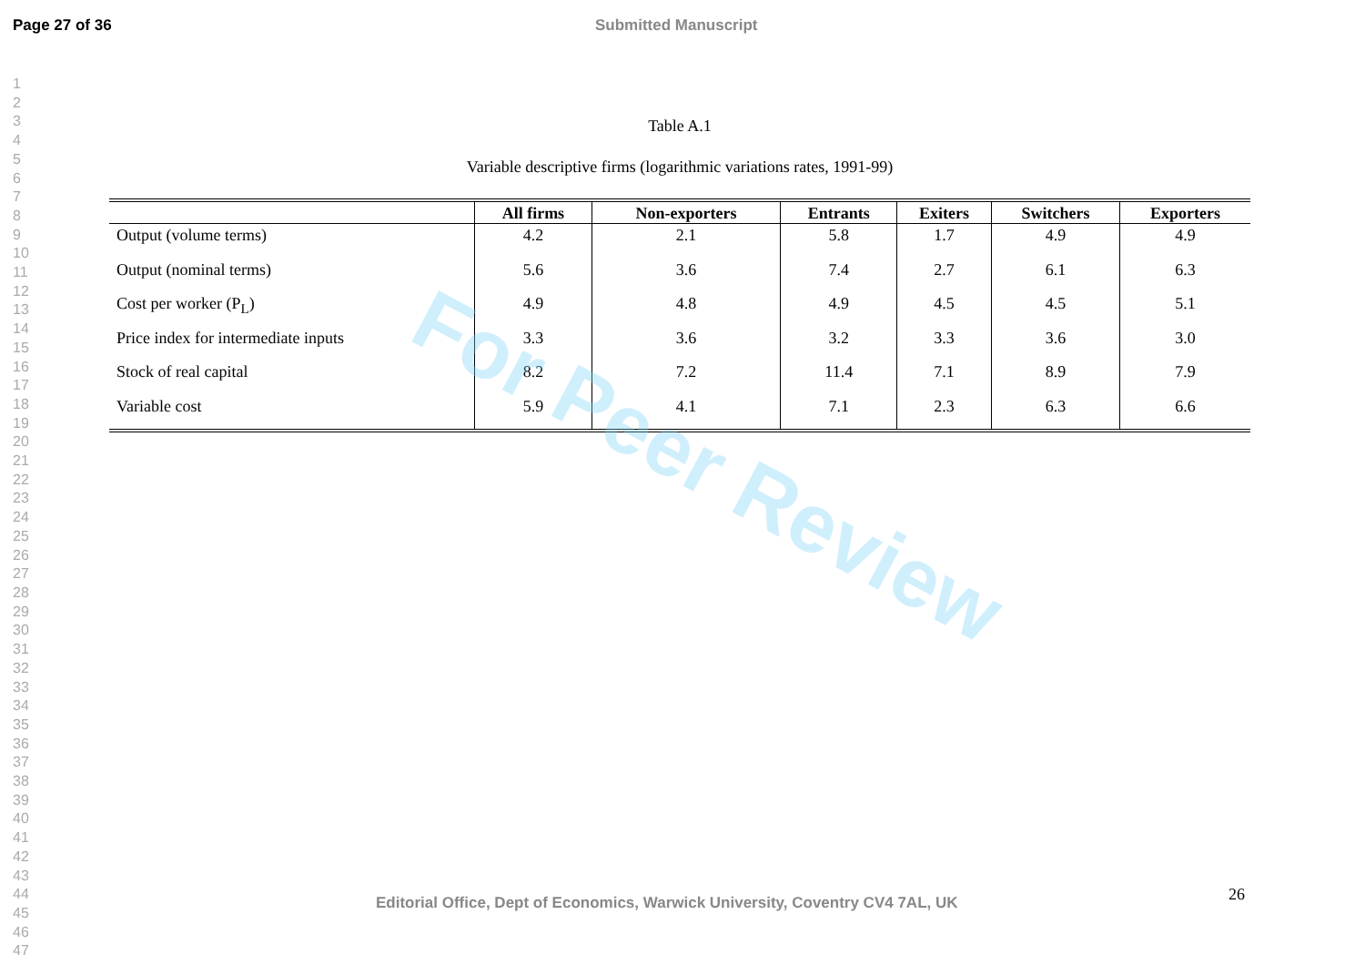Page 27 of 36 Submitted Manuscript
1
2
3
4
5
6
7
8
9
10
11
12
13
14
15
16
17
18
19
20
21
22
23
24
25
26
27
28
29
30
31
32
33
34
35
36
37
38
39
40
41
42
43
44
45
46
47
Table A.1
Variable descriptive firms (logarithmic variations rates, 1991-99)
| | All firms | Non-exporters | Entrants | Exiters | Switchers | Exporters |
| --- | --- | --- | --- | --- | --- | --- |
| Output (volume terms) | 4.2 | 2.1 | 5.8 | 1.7 | 4.9 | 4.9 |
| Output (nominal terms) | 5.6 | 3.6 | 7.4 | 2.7 | 6.1 | 6.3 |
| Cost per worker (P<sub>L</sub>) | 4.9 | 4.8 | 4.9 | 4.5 | 4.5 | 5.1 |
| Price index for intermediate inputs | 3.3 | 3.6 | 3.2 | 3.3 | 3.6 | 3.0 |
| Stock of real capital | 8.2 | 7.2 | 11.4 | 7.1 | 8.9 | 7.9 |
| Variable cost | 5.9 | 4.1 | 7.1 | 2.3 | 6.3 | 6.6 |
For Peer Review
26
Editorial Office, Dept of Economics, Warwick University, Coventry CV4 7AL, UK